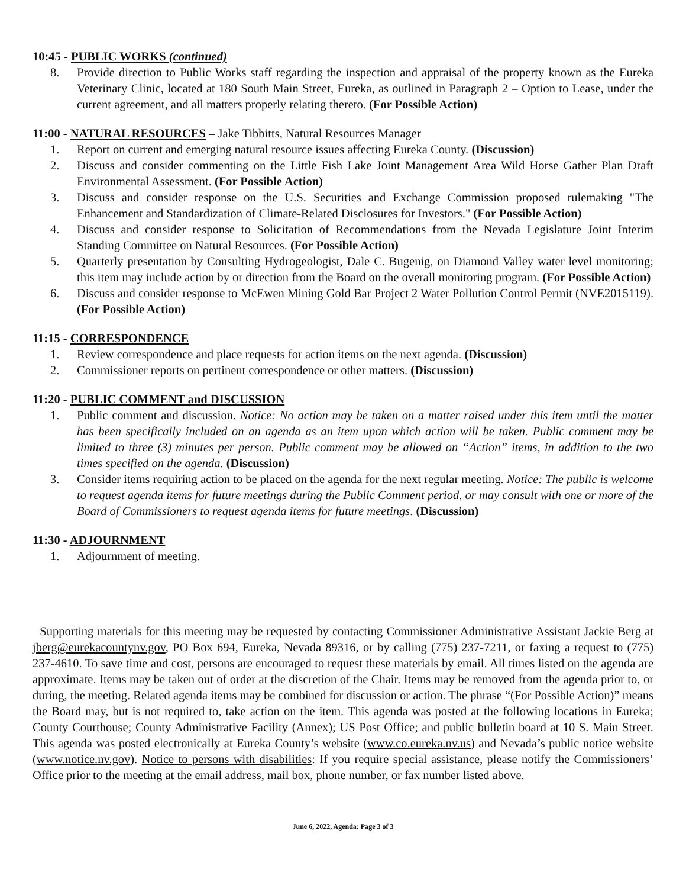10:45 - PUBLIC WORKS (continued)
8. Provide direction to Public Works staff regarding the inspection and appraisal of the property known as the Eureka Veterinary Clinic, located at 180 South Main Street, Eureka, as outlined in Paragraph 2 – Option to Lease, under the current agreement, and all matters properly relating thereto. (For Possible Action)
11:00 - NATURAL RESOURCES – Jake Tibbitts, Natural Resources Manager
1. Report on current and emerging natural resource issues affecting Eureka County. (Discussion)
2. Discuss and consider commenting on the Little Fish Lake Joint Management Area Wild Horse Gather Plan Draft Environmental Assessment. (For Possible Action)
3. Discuss and consider response on the U.S. Securities and Exchange Commission proposed rulemaking "The Enhancement and Standardization of Climate-Related Disclosures for Investors." (For Possible Action)
4. Discuss and consider response to Solicitation of Recommendations from the Nevada Legislature Joint Interim Standing Committee on Natural Resources. (For Possible Action)
5. Quarterly presentation by Consulting Hydrogeologist, Dale C. Bugenig, on Diamond Valley water level monitoring; this item may include action by or direction from the Board on the overall monitoring program. (For Possible Action)
6. Discuss and consider response to McEwen Mining Gold Bar Project 2 Water Pollution Control Permit (NVE2015119). (For Possible Action)
11:15 - CORRESPONDENCE
1. Review correspondence and place requests for action items on the next agenda. (Discussion)
2. Commissioner reports on pertinent correspondence or other matters. (Discussion)
11:20 - PUBLIC COMMENT and DISCUSSION
1. Public comment and discussion. Notice: No action may be taken on a matter raised under this item until the matter has been specifically included on an agenda as an item upon which action will be taken. Public comment may be limited to three (3) minutes per person. Public comment may be allowed on “Action” items, in addition to the two times specified on the agenda. (Discussion)
3. Consider items requiring action to be placed on the agenda for the next regular meeting. Notice: The public is welcome to request agenda items for future meetings during the Public Comment period, or may consult with one or more of the Board of Commissioners to request agenda items for future meetings. (Discussion)
11:30 - ADJOURNMENT
1. Adjournment of meeting.
Supporting materials for this meeting may be requested by contacting Commissioner Administrative Assistant Jackie Berg at jberg@eurekacountynv.gov, PO Box 694, Eureka, Nevada 89316, or by calling (775) 237-7211, or faxing a request to (775) 237-4610. To save time and cost, persons are encouraged to request these materials by email. All times listed on the agenda are approximate. Items may be taken out of order at the discretion of the Chair. Items may be removed from the agenda prior to, or during, the meeting. Related agenda items may be combined for discussion or action. The phrase “(For Possible Action)” means the Board may, but is not required to, take action on the item. This agenda was posted at the following locations in Eureka; County Courthouse; County Administrative Facility (Annex); US Post Office; and public bulletin board at 10 S. Main Street. This agenda was posted electronically at Eureka County’s website (www.co.eureka.nv.us) and Nevada’s public notice website (www.notice.nv.gov). Notice to persons with disabilities: If you require special assistance, please notify the Commissioners’ Office prior to the meeting at the email address, mail box, phone number, or fax number listed above.
June 6, 2022, Agenda: Page 3 of 3